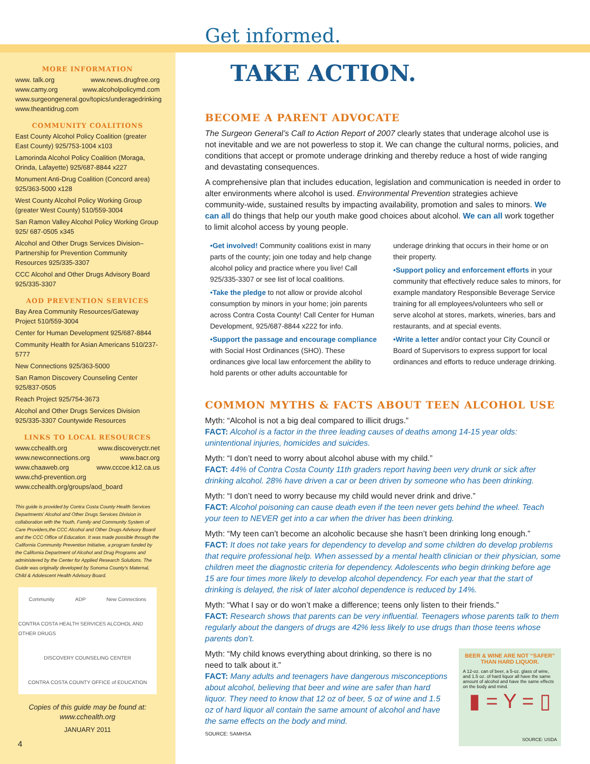MORE INFORMATION
www. talk.org www.news.drugfree.org
www.camy.org www.alcoholpolicymd.com
www.surgeongeneral.gov/topics/underagedrinking
www.theantidrug.com
COMMUNITY COALITIONS
East County Alcohol Policy Coalition (greater East County) 925/753-1004 x103
Lamorinda Alcohol Policy Coalition (Moraga, Orinda, Lafayette) 925/687-8844 x227
Monument Anti-Drug Coalition (Concord area) 925/363-5000 x128
West County Alcohol Policy Working Group (greater West County) 510/559-3004
San Ramon Valley Alcohol Policy Working Group 925/ 687-0505 x345
Alcohol and Other Drugs Services Division– Partnership for Prevention Community Resources 925/335-3307
CCC Alcohol and Other Drugs Advisory Board 925/335-3307
AOD PREVENTION SERVICES
Bay Area Community Resources/Gateway Project 510/559-3004
Center for Human Development 925/687-8844
Community Health for Asian Americans 510/237-5777
New Connections 925/363-5000
San Ramon Discovery Counseling Center 925/837-0505
Reach Project 925/754-3673
Alcohol and Other Drugs Services Division 925/335-3307 Countywide Resources
LINKS TO LOCAL RESOURCES
www.cchealth.org www.discoveryctr.net
www.newconnections.org www.bacr.org
www.chaaweb.org www.cccoe.k12.ca.us
www.chd-prevention.org
www.cchealth.org/groups/aod_board
This guide is provided by Contra Costa County Health Services Departments' Alcohol and Other Drugs Services Division in collaboration with the Youth, Family and Community System of Care Providers,the CCC Alcohol and Other Drugs Advisory Board and the CCC Office of Education. It was made possible through the California Community Prevention Initiative, a program funded by the California Department of Alcohol and Drug Programs and administered by the Center for Applied Research Solutions. The Guide was originally developed by Sonoma County's Maternal, Child & Adolescent Health Advisory Board.
Community ADP New Connections CONTRA COSTA HEALTH SERVICES ALCOHOL AND OTHER DRUGS DISCOVERY COUNSELING CENTER CONTRA COSTA COUNTY OFFICE of EDUCATION
Copies of this guide may be found at:
www.cchealth.org
JANUARY 2011
Get informed.
TAKE ACTION.
BECOME A PARENT ADVOCATE
The Surgeon General’s Call to Action Report of 2007 clearly states that underage alcohol use is not inevitable and we are not powerless to stop it. We can change the cultural norms, policies, and conditions that accept or promote underage drinking and thereby reduce a host of wide ranging and devastating consequences.
A comprehensive plan that includes education, legislation and communication is needed in order to alter environments where alcohol is used. Environmental Prevention strategies achieve community-wide, sustained results by impacting availability, promotion and sales to minors. We can all do things that help our youth make good choices about alcohol. We can all work together to limit alcohol access by young people.
•Get involved! Community coalitions exist in many parts of the county; join one today and help change alcohol policy and practice where you live! Call 925/335-3307 or see list of local coalitions.
•Take the pledge to not allow or provide alcohol consumption by minors in your home; join parents across Contra Costa County! Call Center for Human Development, 925/687-8844 x222 for info.
•Support the passage and encourage compliance with Social Host Ordinances (SHO). These ordinances give local law enforcement the ability to hold parents or other adults accountable for underage drinking that occurs in their home or on their property.
•Support policy and enforcement efforts in your community that effectively reduce sales to minors, for example mandatory Responsible Beverage Service training for all employees/volunteers who sell or serve alcohol at stores, markets, wineries, bars and restaurants, and at special events.
•Write a letter and/or contact your City Council or Board of Supervisors to express support for local ordinances and efforts to reduce underage drinking.
COMMON MYTHS & FACTS ABOUT TEEN ALCOHOL USE
Myth: “Alcohol is not a big deal compared to illicit drugs.”
FACT: Alcohol is a factor in the three leading causes of deaths among 14-15 year olds: unintentional injuries, homicides and suicides.
Myth: “I don’t need to worry about alcohol abuse with my child.”
FACT: 44% of Contra Costa County 11th graders report having been very drunk or sick after drinking alcohol. 28% have driven a car or been driven by someone who has been drinking.
Myth: “I don’t need to worry because my child would never drink and drive.”
FACT: Alcohol poisoning can cause death even if the teen never gets behind the wheel. Teach your teen to NEVER get into a car when the driver has been drinking.
Myth: “My teen can’t become an alcoholic because she hasn’t been drinking long enough.”
FACT: It does not take years for dependency to develop and some children do develop problems that require professional help. When assessed by a mental health clinician or their physician, some children meet the diagnostic criteria for dependency. Adolescents who begin drinking before age 15 are four times more likely to develop alcohol dependency. For each year that the start of drinking is delayed, the risk of later alcohol dependence is reduced by 14%.
Myth: “What I say or do won’t make a difference; teens only listen to their friends.”
FACT: Research shows that parents can be very influential. Teenagers whose parents talk to them regularly about the dangers of drugs are 42% less likely to use drugs than those teens whose parents don’t.
BEER & WINE ARE NOT “SAFER” THAN HARD LIQUOR.
A 12-oz. can of beer, a 5-oz. glass of wine, and 1.5 oz. of hard liquor all have the same amount of alcohol and have the same effects on the body and mind.
▮ = Y = ▯
SOURCE: USDA
Myth: “My child knows everything about drinking, so there is no need to talk about it.”
FACT: Many adults and teenagers have dangerous misconceptions about alcohol, believing that beer and wine are safer than hard liquor. They need to know that 12 oz of beer, 5 oz of wine and 1.5 oz of hard liquor all contain the same amount of alcohol and have the same effects on the body and mind.
SOURCE: SAMHSA
4